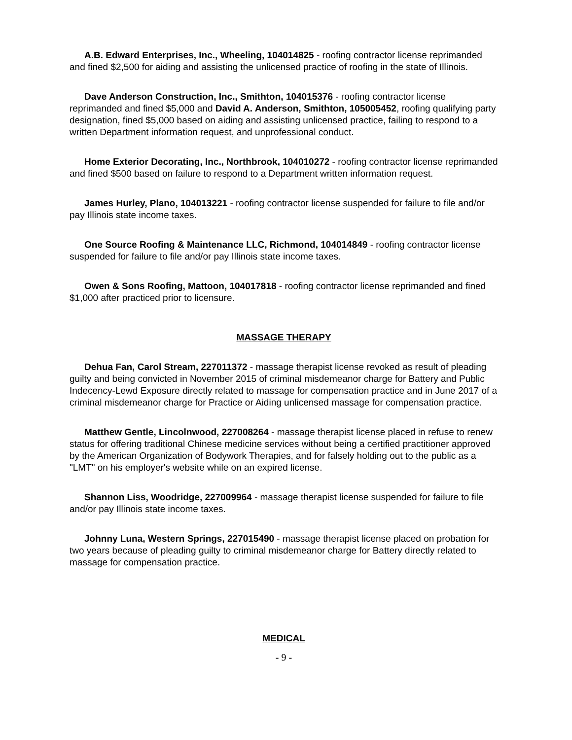A.B. Edward Enterprises, Inc., Wheeling, 104014825 - roofing contractor license reprimanded and fined $2,500 for aiding and assisting the unlicensed practice of roofing in the state of Illinois.
Dave Anderson Construction, Inc., Smithton, 104015376 - roofing contractor license reprimanded and fined $5,000 and David A. Anderson, Smithton, 105005452, roofing qualifying party designation, fined $5,000 based on aiding and assisting unlicensed practice, failing to respond to a written Department information request, and unprofessional conduct.
Home Exterior Decorating, Inc., Northbrook, 104010272 - roofing contractor license reprimanded and fined $500 based on failure to respond to a Department written information request.
James Hurley, Plano, 104013221 - roofing contractor license suspended for failure to file and/or pay Illinois state income taxes.
One Source Roofing & Maintenance LLC, Richmond, 104014849 - roofing contractor license suspended for failure to file and/or pay Illinois state income taxes.
Owen & Sons Roofing, Mattoon, 104017818 - roofing contractor license reprimanded and fined $1,000 after practiced prior to licensure.
MASSAGE THERAPY
Dehua Fan, Carol Stream, 227011372 - massage therapist license revoked as result of pleading guilty and being convicted in November 2015 of criminal misdemeanor charge for Battery and Public Indecency-Lewd Exposure directly related to massage for compensation practice and in June 2017 of a criminal misdemeanor charge for Practice or Aiding unlicensed massage for compensation practice.
Matthew Gentle, Lincolnwood, 227008264 - massage therapist license placed in refuse to renew status for offering traditional Chinese medicine services without being a certified practitioner approved by the American Organization of Bodywork Therapies, and for falsely holding out to the public as a "LMT" on his employer's website while on an expired license.
Shannon Liss, Woodridge, 227009964 - massage therapist license suspended for failure to file and/or pay Illinois state income taxes.
Johnny Luna, Western Springs, 227015490 - massage therapist license placed on probation for two years because of pleading guilty to criminal misdemeanor charge for Battery directly related to massage for compensation practice.
MEDICAL
- 9 -